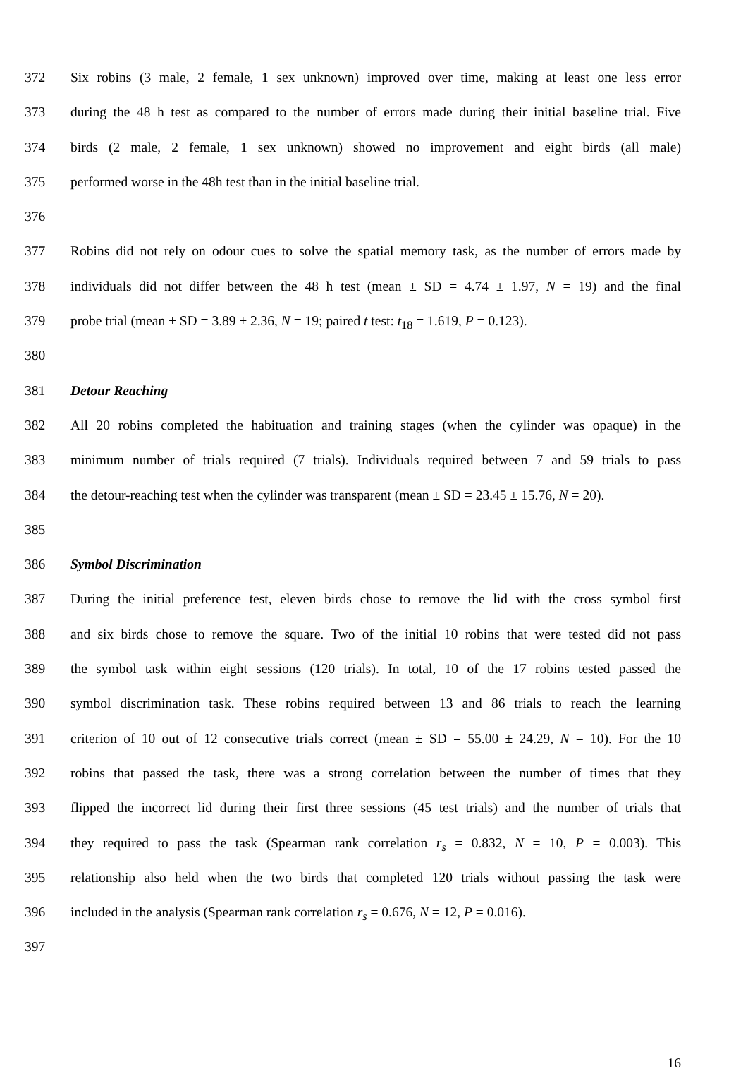372 Six robins (3 male, 2 female, 1 sex unknown) improved over time, making at least one less error
373 during the 48 h test as compared to the number of errors made during their initial baseline trial. Five
374 birds (2 male, 2 female, 1 sex unknown) showed no improvement and eight birds (all male)
375 performed worse in the 48h test than in the initial baseline trial.
376
377 Robins did not rely on odour cues to solve the spatial memory task, as the number of errors made by
378 individuals did not differ between the 48 h test (mean ± SD = 4.74 ± 1.97, N = 19) and the final
379 probe trial (mean ± SD = 3.89 ± 2.36, N = 19; paired t test: t<sub>18</sub> = 1.619, P = 0.123).
380
381 Detour Reaching
382 All 20 robins completed the habituation and training stages (when the cylinder was opaque) in the
383 minimum number of trials required (7 trials). Individuals required between 7 and 59 trials to pass
384 the detour-reaching test when the cylinder was transparent (mean ± SD = 23.45 ± 15.76, N = 20).
385
386 Symbol Discrimination
387 During the initial preference test, eleven birds chose to remove the lid with the cross symbol first
388 and six birds chose to remove the square. Two of the initial 10 robins that were tested did not pass
389 the symbol task within eight sessions (120 trials). In total, 10 of the 17 robins tested passed the
390 symbol discrimination task. These robins required between 13 and 86 trials to reach the learning
391 criterion of 10 out of 12 consecutive trials correct (mean ± SD = 55.00 ± 24.29, N = 10). For the 10
392 robins that passed the task, there was a strong correlation between the number of times that they
393 flipped the incorrect lid during their first three sessions (45 test trials) and the number of trials that
394 they required to pass the task (Spearman rank correlation r<sub>s</sub> = 0.832, N = 10, P = 0.003). This
395 relationship also held when the two birds that completed 120 trials without passing the task were
396 included in the analysis (Spearman rank correlation r<sub>s</sub> = 0.676, N = 12, P = 0.016).
397
16